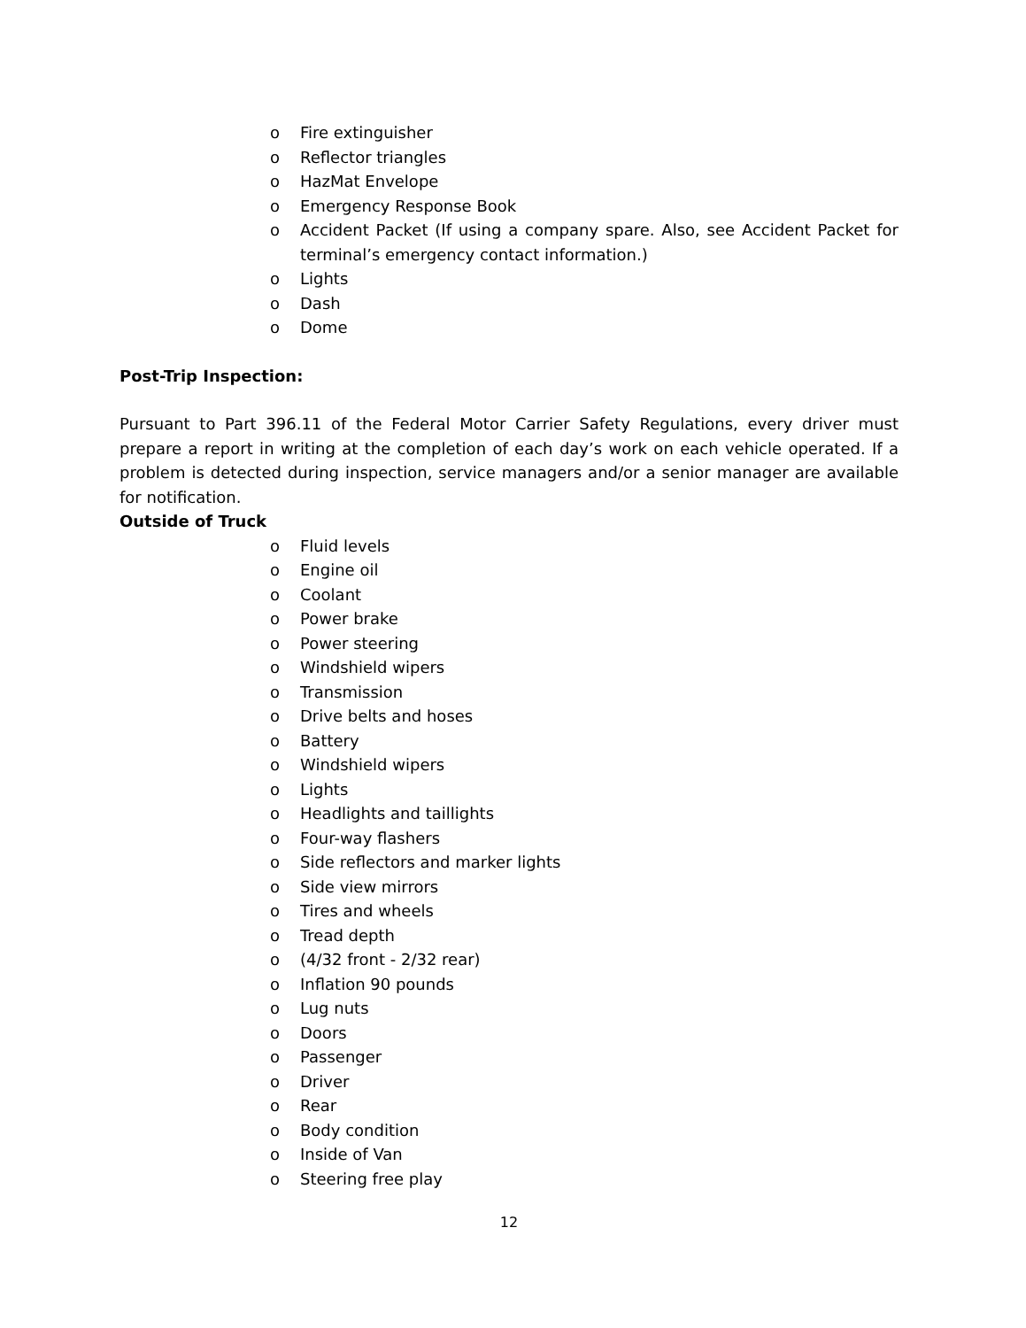o Fire extinguisher
o Reflector triangles
o HazMat Envelope
o Emergency Response Book
o Accident Packet (If using a company spare. Also, see Accident Packet for terminal’s emergency contact information.)
o Lights
o Dash
o Dome
Post-Trip Inspection:
Pursuant to Part 396.11 of the Federal Motor Carrier Safety Regulations, every driver must prepare a report in writing at the completion of each day’s work on each vehicle operated. If a problem is detected during inspection, service managers and/or a senior manager are available for notification.
Outside of Truck
o Fluid levels
o Engine oil
o Coolant
o Power brake
o Power steering
o Windshield wipers
o Transmission
o Drive belts and hoses
o Battery
o Windshield wipers
o Lights
o Headlights and taillights
o Four-way flashers
o Side reflectors and marker lights
o Side view mirrors
o Tires and wheels
o Tread depth
o (4/32 front - 2/32 rear)
o Inflation 90 pounds
o Lug nuts
o Doors
o Passenger
o Driver
o Rear
o Body condition
o Inside of Van
o Steering free play
12